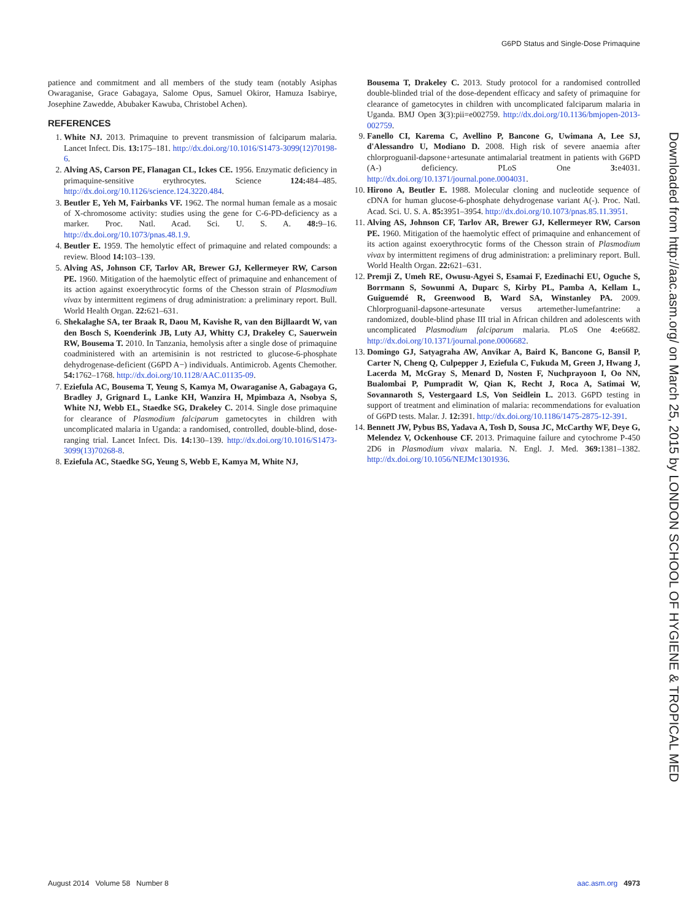G6PD Status and Single-Dose Primaquine
Downloaded from http://aac.asm.org/ on March 25, 2015 by LONDON SCHOOL OF HYGIENE & TROPICAL MED
patience and commitment and all members of the study team (notably Asiphas Owaraganise, Grace Gabagaya, Salome Opus, Samuel Okiror, Hamuza Isabirye, Josephine Zawedde, Abubaker Kawuba, Christobel Achen).
REFERENCES
1. White NJ. 2013. Primaquine to prevent transmission of falciparum malaria. Lancet Infect. Dis. 13: 175–181. http://dx.doi.org/10.1016/S1473-3099(12)70198-6.
2. Alving AS, Carson PE, Flanagan CL, Ickes CE. 1956. Enzymatic deficiency in primaquine-sensitive erythrocytes. Science 124: 484–485. http://dx.doi.org/10.1126/science.124.3220.484.
3. Beutler E, Yeh M, Fairbanks VF. 1962. The normal human female as a mosaic of X-chromosome activity: studies using the gene for C-6-PD-deficiency as a marker. Proc. Natl. Acad. Sci. U. S. A. 48: 9–16. http://dx.doi.org/10.1073/pnas.48.1.9.
4. Beutler E. 1959. The hemolytic effect of primaquine and related compounds: a review. Blood 14: 103–139.
5. Alving AS, Johnson CF, Tarlov AR, Brewer GJ, Kellermeyer RW, Carson PE. 1960. Mitigation of the haemolytic effect of primaquine and enhancement of its action against exoerythrocytic forms of the Chesson strain of Plasmodium vivax by intermittent regimens of drug administration: a preliminary report. Bull. World Health Organ. 22: 621–631.
6. Shekalaghe SA, ter Braak R, Daou M, Kavishe R, van den Bijllaardt W, van den Bosch S, Koenderink JB, Luty AJ, Whitty CJ, Drakeley C, Sauerwein RW, Bousema T. 2010. In Tanzania, hemolysis after a single dose of primaquine coadministered with an artemisinin is not restricted to glucose-6-phosphate dehydrogenase-deficient (G6PD A−) individuals. Antimicrob. Agents Chemother. 54: 1762–1768. http://dx.doi.org/10.1128/AAC.01135-09.
7. Eziefula AC, Bousema T, Yeung S, Kamya M, Owaraganise A, Gabagaya G, Bradley J, Grignard L, Lanke KH, Wanzira H, Mpimbaza A, Nsobya S, White NJ, Webb EL, Staedke SG, Drakeley C. 2014. Single dose primaquine for clearance of Plasmodium falciparum gametocytes in children with uncomplicated malaria in Uganda: a randomised, controlled, double-blind, dose-ranging trial. Lancet Infect. Dis. 14: 130–139. http://dx.doi.org/10.1016/S1473-3099(13)70268-8.
8. Eziefula AC, Staedke SG, Yeung S, Webb E, Kamya M, White NJ,
Bousema T, Drakeley C. 2013. Study protocol for a randomised controlled double-blinded trial of the dose-dependent efficacy and safety of primaquine for clearance of gametocytes in children with uncomplicated falciparum malaria in Uganda. BMJ Open 3(3):pii=e002759. http://dx.doi.org/10.1136/bmjopen-2013-002759.
9. Fanello CI, Karema C, Avellino P, Bancone G, Uwimana A, Lee SJ, d'Alessandro U, Modiano D. 2008. High risk of severe anaemia after chlorproguanil-dapsone+artesunate antimalarial treatment in patients with G6PD (A-) deficiency. PLoS One 3: e4031. http://dx.doi.org/10.1371/journal.pone.0004031.
10. Hirono A, Beutler E. 1988. Molecular cloning and nucleotide sequence of cDNA for human glucose-6-phosphate dehydrogenase variant A(-). Proc. Natl. Acad. Sci. U. S. A. 85: 3951–3954. http://dx.doi.org/10.1073/pnas.85.11.3951.
11. Alving AS, Johnson CF, Tarlov AR, Brewer GJ, Kellermeyer RW, Carson PE. 1960. Mitigation of the haemolytic effect of primaquine and enhancement of its action against exoerythrocytic forms of the Chesson strain of Plasmodium vivax by intermittent regimens of drug administration: a preliminary report. Bull. World Health Organ. 22: 621–631.
12. Premji Z, Umeh RE, Owusu-Agyei S, Esamai F, Ezedinachi EU, Oguche S, Borrmann S, Sowunmi A, Duparc S, Kirby PL, Pamba A, Kellam L, Guiguemdé R, Greenwood B, Ward SA, Winstanley PA. 2009. Chlorproguanil-dapsone-artesunate versus artemether-lumefantrine: a randomized, double-blind phase III trial in African children and adolescents with uncomplicated Plasmodium falciparum malaria. PLoS One 4: e6682. http://dx.doi.org/10.1371/journal.pone.0006682.
13. Domingo GJ, Satyagraha AW, Anvikar A, Baird K, Bancone G, Bansil P, Carter N, Cheng Q, Culpepper J, Eziefula C, Fukuda M, Green J, Hwang J, Lacerda M, McGray S, Menard D, Nosten F, Nuchprayoon I, Oo NN, Bualombai P, Pumpradit W, Qian K, Recht J, Roca A, Satimai W, Sovannaroth S, Vestergaard LS, Von Seidlein L. 2013. G6PD testing in support of treatment and elimination of malaria: recommendations for evaluation of G6PD tests. Malar. J. 12: 391. http://dx.doi.org/10.1186/1475-2875-12-391.
14. Bennett JW, Pybus BS, Yadava A, Tosh D, Sousa JC, McCarthy WF, Deye G, Melendez V, Ockenhouse CF. 2013. Primaquine failure and cytochrome P-450 2D6 in Plasmodium vivax malaria. N. Engl. J. Med. 369: 1381–1382. http://dx.doi.org/10.1056/NEJMc1301936.
August 2014 Volume 58 Number 8 aac.asm.org 4973